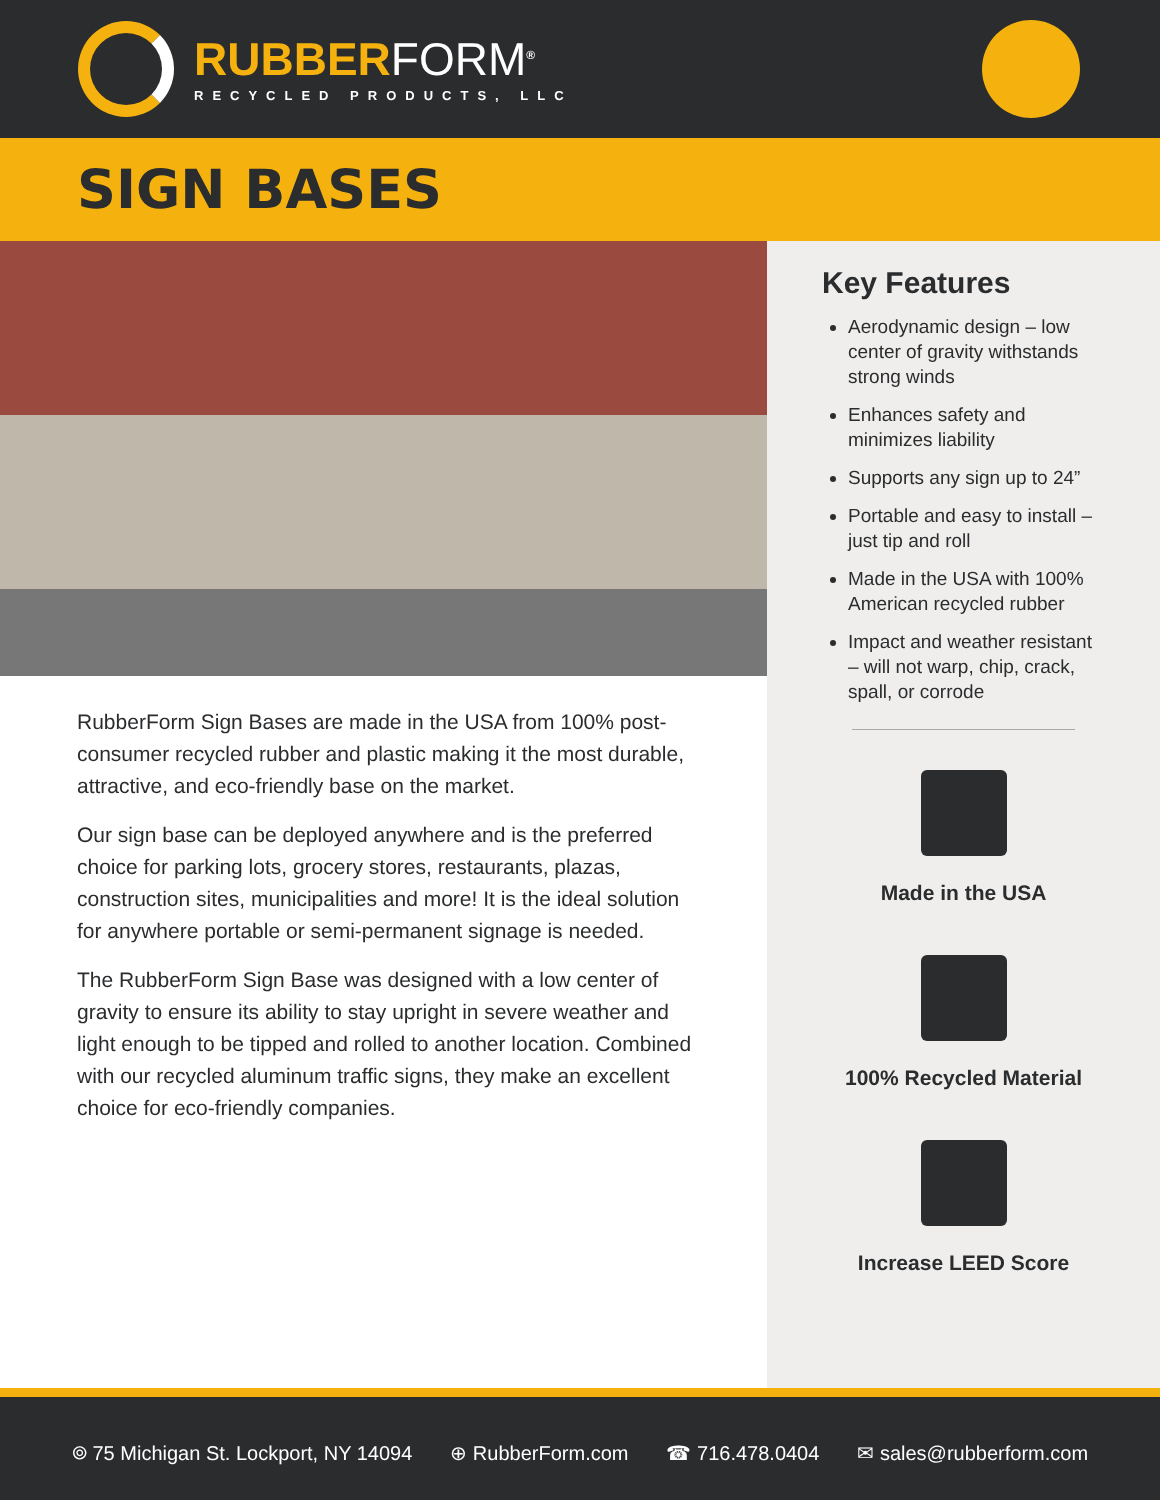RUBBERFORM<sup>®</sup>
RECYCLED PRODUCTS, LLC
SIGN BASES
RubberForm Sign Bases are made in the USA from 100% post-consumer recycled rubber and plastic making it the most durable, attractive, and eco-friendly base on the market.
Our sign base can be deployed anywhere and is the preferred choice for parking lots, grocery stores, restaurants, plazas, construction sites, municipalities and more! It is the ideal solution for anywhere portable or semi-permanent signage is needed.
The RubberForm Sign Base was designed with a low center of gravity to ensure its ability to stay upright in severe weather and light enough to be tipped and rolled to another location. Combined with our recycled aluminum traffic signs, they make an excellent choice for eco-friendly companies.
Key Features
Aerodynamic design – low center of gravity withstands strong winds
Enhances safety and minimizes liability
Supports any sign up to 24”
Portable and easy to install – just tip and roll
Made in the USA with 100% American recycled rubber
Impact and weather resistant – will not warp, chip, crack, spall, or corrode
Made in the USA
100% Recycled Material
Increase LEED Score
⌾ 75 Michigan St. Lockport, NY 14094 ⊕ RubberForm.com ☎ 716.478.0404 ✉ sales@rubberform.com